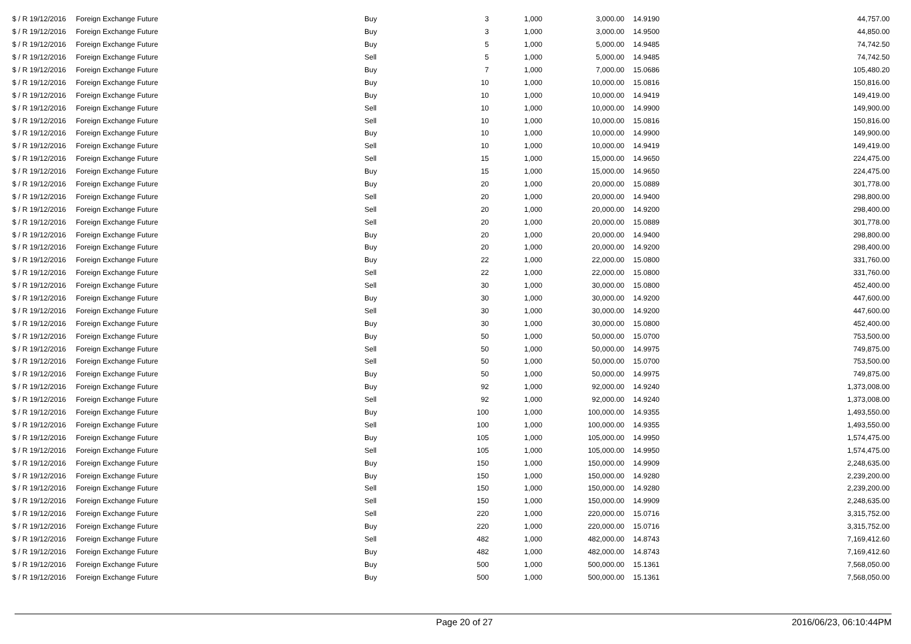| $ / R 19/12/2016 | Foreign Exchange Future | Buy | 3 | 1,000 | 3,000.00 | 14.9190 | 44,757.00 |
| $ / R 19/12/2016 | Foreign Exchange Future | Buy | 3 | 1,000 | 3,000.00 | 14.9500 | 44,850.00 |
| $ / R 19/12/2016 | Foreign Exchange Future | Buy | 5 | 1,000 | 5,000.00 | 14.9485 | 74,742.50 |
| $ / R 19/12/2016 | Foreign Exchange Future | Sell | 5 | 1,000 | 5,000.00 | 14.9485 | 74,742.50 |
| $ / R 19/12/2016 | Foreign Exchange Future | Buy | 7 | 1,000 | 7,000.00 | 15.0686 | 105,480.20 |
| $ / R 19/12/2016 | Foreign Exchange Future | Buy | 10 | 1,000 | 10,000.00 | 15.0816 | 150,816.00 |
| $ / R 19/12/2016 | Foreign Exchange Future | Buy | 10 | 1,000 | 10,000.00 | 14.9419 | 149,419.00 |
| $ / R 19/12/2016 | Foreign Exchange Future | Sell | 10 | 1,000 | 10,000.00 | 14.9900 | 149,900.00 |
| $ / R 19/12/2016 | Foreign Exchange Future | Sell | 10 | 1,000 | 10,000.00 | 15.0816 | 150,816.00 |
| $ / R 19/12/2016 | Foreign Exchange Future | Buy | 10 | 1,000 | 10,000.00 | 14.9900 | 149,900.00 |
| $ / R 19/12/2016 | Foreign Exchange Future | Sell | 10 | 1,000 | 10,000.00 | 14.9419 | 149,419.00 |
| $ / R 19/12/2016 | Foreign Exchange Future | Sell | 15 | 1,000 | 15,000.00 | 14.9650 | 224,475.00 |
| $ / R 19/12/2016 | Foreign Exchange Future | Buy | 15 | 1,000 | 15,000.00 | 14.9650 | 224,475.00 |
| $ / R 19/12/2016 | Foreign Exchange Future | Buy | 20 | 1,000 | 20,000.00 | 15.0889 | 301,778.00 |
| $ / R 19/12/2016 | Foreign Exchange Future | Sell | 20 | 1,000 | 20,000.00 | 14.9400 | 298,800.00 |
| $ / R 19/12/2016 | Foreign Exchange Future | Sell | 20 | 1,000 | 20,000.00 | 14.9200 | 298,400.00 |
| $ / R 19/12/2016 | Foreign Exchange Future | Sell | 20 | 1,000 | 20,000.00 | 15.0889 | 301,778.00 |
| $ / R 19/12/2016 | Foreign Exchange Future | Buy | 20 | 1,000 | 20,000.00 | 14.9400 | 298,800.00 |
| $ / R 19/12/2016 | Foreign Exchange Future | Buy | 20 | 1,000 | 20,000.00 | 14.9200 | 298,400.00 |
| $ / R 19/12/2016 | Foreign Exchange Future | Buy | 22 | 1,000 | 22,000.00 | 15.0800 | 331,760.00 |
| $ / R 19/12/2016 | Foreign Exchange Future | Sell | 22 | 1,000 | 22,000.00 | 15.0800 | 331,760.00 |
| $ / R 19/12/2016 | Foreign Exchange Future | Sell | 30 | 1,000 | 30,000.00 | 15.0800 | 452,400.00 |
| $ / R 19/12/2016 | Foreign Exchange Future | Buy | 30 | 1,000 | 30,000.00 | 14.9200 | 447,600.00 |
| $ / R 19/12/2016 | Foreign Exchange Future | Sell | 30 | 1,000 | 30,000.00 | 14.9200 | 447,600.00 |
| $ / R 19/12/2016 | Foreign Exchange Future | Buy | 30 | 1,000 | 30,000.00 | 15.0800 | 452,400.00 |
| $ / R 19/12/2016 | Foreign Exchange Future | Buy | 50 | 1,000 | 50,000.00 | 15.0700 | 753,500.00 |
| $ / R 19/12/2016 | Foreign Exchange Future | Sell | 50 | 1,000 | 50,000.00 | 14.9975 | 749,875.00 |
| $ / R 19/12/2016 | Foreign Exchange Future | Sell | 50 | 1,000 | 50,000.00 | 15.0700 | 753,500.00 |
| $ / R 19/12/2016 | Foreign Exchange Future | Buy | 50 | 1,000 | 50,000.00 | 14.9975 | 749,875.00 |
| $ / R 19/12/2016 | Foreign Exchange Future | Buy | 92 | 1,000 | 92,000.00 | 14.9240 | 1,373,008.00 |
| $ / R 19/12/2016 | Foreign Exchange Future | Sell | 92 | 1,000 | 92,000.00 | 14.9240 | 1,373,008.00 |
| $ / R 19/12/2016 | Foreign Exchange Future | Buy | 100 | 1,000 | 100,000.00 | 14.9355 | 1,493,550.00 |
| $ / R 19/12/2016 | Foreign Exchange Future | Sell | 100 | 1,000 | 100,000.00 | 14.9355 | 1,493,550.00 |
| $ / R 19/12/2016 | Foreign Exchange Future | Buy | 105 | 1,000 | 105,000.00 | 14.9950 | 1,574,475.00 |
| $ / R 19/12/2016 | Foreign Exchange Future | Sell | 105 | 1,000 | 105,000.00 | 14.9950 | 1,574,475.00 |
| $ / R 19/12/2016 | Foreign Exchange Future | Buy | 150 | 1,000 | 150,000.00 | 14.9909 | 2,248,635.00 |
| $ / R 19/12/2016 | Foreign Exchange Future | Buy | 150 | 1,000 | 150,000.00 | 14.9280 | 2,239,200.00 |
| $ / R 19/12/2016 | Foreign Exchange Future | Sell | 150 | 1,000 | 150,000.00 | 14.9280 | 2,239,200.00 |
| $ / R 19/12/2016 | Foreign Exchange Future | Sell | 150 | 1,000 | 150,000.00 | 14.9909 | 2,248,635.00 |
| $ / R 19/12/2016 | Foreign Exchange Future | Sell | 220 | 1,000 | 220,000.00 | 15.0716 | 3,315,752.00 |
| $ / R 19/12/2016 | Foreign Exchange Future | Buy | 220 | 1,000 | 220,000.00 | 15.0716 | 3,315,752.00 |
| $ / R 19/12/2016 | Foreign Exchange Future | Sell | 482 | 1,000 | 482,000.00 | 14.8743 | 7,169,412.60 |
| $ / R 19/12/2016 | Foreign Exchange Future | Buy | 482 | 1,000 | 482,000.00 | 14.8743 | 7,169,412.60 |
| $ / R 19/12/2016 | Foreign Exchange Future | Buy | 500 | 1,000 | 500,000.00 | 15.1361 | 7,568,050.00 |
| $ / R 19/12/2016 | Foreign Exchange Future | Buy | 500 | 1,000 | 500,000.00 | 15.1361 | 7,568,050.00 |
Page 20 of 27 2016/06/23, 06:10:44PM